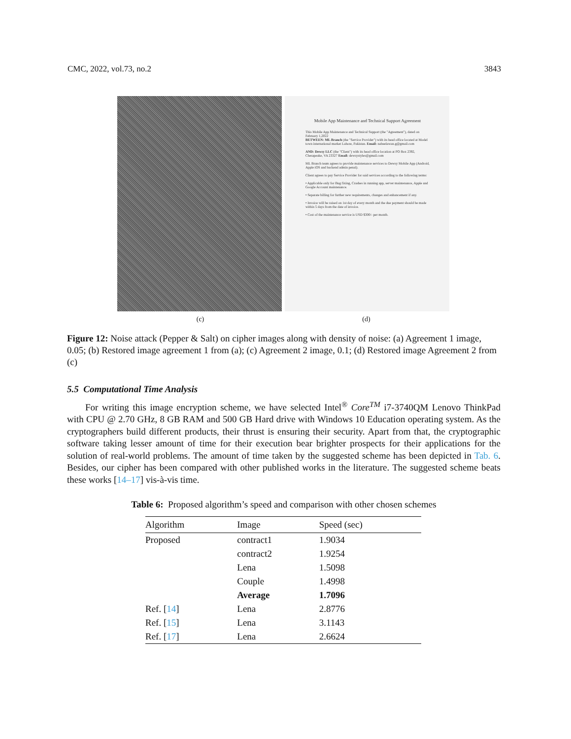CMC, 2022, vol.73, no.2 3843
Mobile App Maintenance and Technical Support Agreement
This Mobile App Maintenance and Technical Support (the "Agreement"), dated on February 1,2022
BETWEEN: ML Branch (the "Service Provider") with its head office located at Model town international market Lahore, Pakistan. Email: nabeelawan.g@gmail.com
AND: Dewsy LLC (the "Client") with its head office location at PO Box 2392, Chesapeake, VA 23327 Email: dewsystyles@gmail.com
ML Branch team agrees to provide maintenance services to Dewsy Mobile App (Android, Apple iOS and backend admin penal).
Client agrees to pay Service Provider for said services according to the following terms:
• Applicable only for Bug fixing, Crashes in running app, server maintenance, Apple and Google Account maintenance.
• Separate billing for further new requirements, changes and enhancement if any.
• Invoice will be raised on 1st day of every month and the due payment should be made within 5 days from the date of invoice.
• Cost of the maintenance service is USD $300/- per month.
(c) (d)
Figure 12: Noise attack (Pepper & Salt) on cipher images along with density of noise: (a) Agreement 1 image, 0.05; (b) Restored image agreement 1 from (a); (c) Agreement 2 image, 0.1; (d) Restored image Agreement 2 from (c)
5.5 Computational Time Analysis
For writing this image encryption scheme, we have selected Intel<sup>®</sup> Core<sup>TM</sup> i7-3740QM Lenovo ThinkPad with CPU @ 2.70 GHz, 8 GB RAM and 500 GB Hard drive with Windows 10 Education operating system. As the cryptographers build different products, their thrust is ensuring their security. Apart from that, the cryptographic software taking lesser amount of time for their execution bear brighter prospects for their applications for the solution of real-world problems. The amount of time taken by the suggested scheme has been depicted in Tab. 6. Besides, our cipher has been compared with other published works in the literature. The suggested scheme beats these works [14–17] vis-à-vis time.
Table 6: Proposed algorithm’s speed and comparison with other chosen schemes
| Algorithm | Image | Speed (sec) |
| --- | --- | --- |
| Proposed | contract1 | 1.9034 |
| | contract2 | 1.9254 |
| | Lena | 1.5098 |
| | Couple | 1.4998 |
| | Average | 1.7096 |
| Ref. [ 14 ] | Lena | 2.8776 |
| Ref. [ 15 ] | Lena | 3.1143 |
| Ref. [ 17 ] | Lena | 2.6624 |